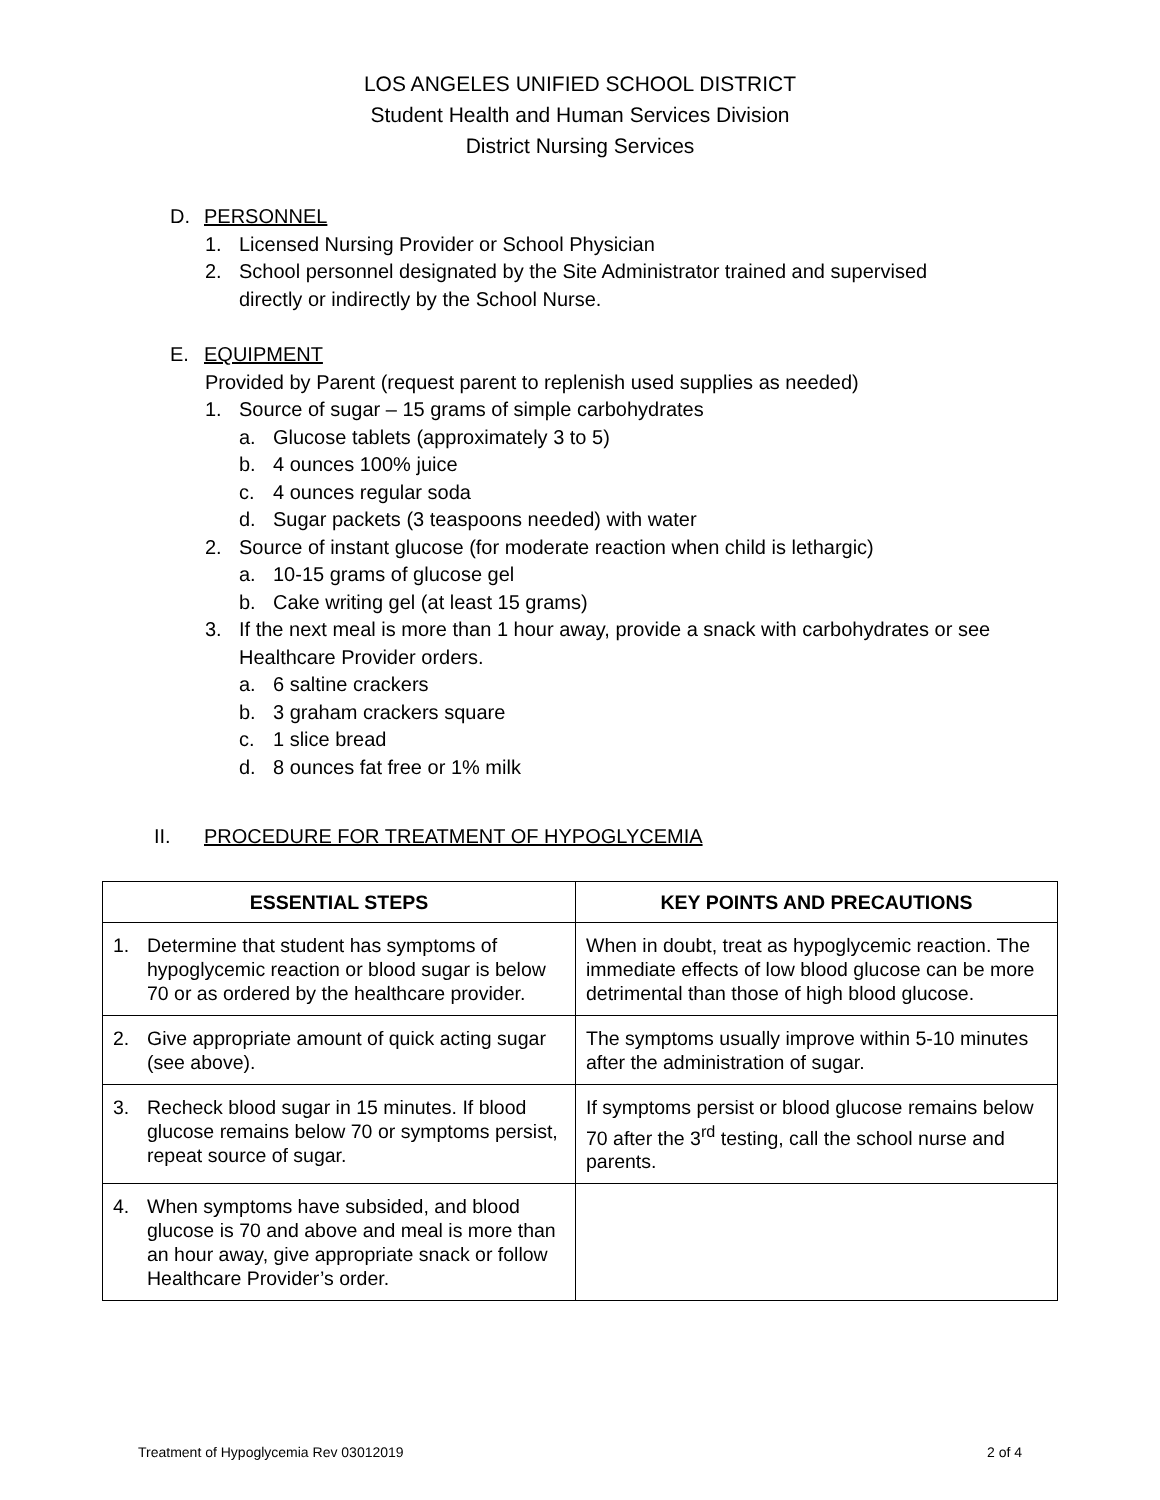LOS ANGELES UNIFIED SCHOOL DISTRICT
Student Health and Human Services Division
District Nursing Services
D. PERSONNEL
1. Licensed Nursing Provider or School Physician
2. School personnel designated by the Site Administrator trained and supervised
directly or indirectly by the School Nurse.
E. EQUIPMENT
Provided by Parent (request parent to replenish used supplies as needed)
1. Source of sugar – 15 grams of simple carbohydrates
a. Glucose tablets (approximately 3 to 5)
b. 4 ounces 100% juice
c. 4 ounces regular soda
d. Sugar packets (3 teaspoons needed) with water
2. Source of instant glucose (for moderate reaction when child is lethargic)
a. 10-15 grams of glucose gel
b. Cake writing gel (at least 15 grams)
3. If the next meal is more than 1 hour away, provide a snack with carbohydrates or see
Healthcare Provider orders.
a. 6 saltine crackers
b. 3 graham crackers square
c. 1 slice bread
d. 8 ounces fat free or 1% milk
II. PROCEDURE FOR TREATMENT OF HYPOGLYCEMIA
| ESSENTIAL STEPS | KEY POINTS AND PRECAUTIONS |
| --- | --- |
| 1. Determine that student has symptoms of hypoglycemic reaction or blood sugar is below 70 or as ordered by the healthcare provider. | When in doubt, treat as hypoglycemic reaction. The immediate effects of low blood glucose can be more detrimental than those of high blood glucose. |
| 2. Give appropriate amount of quick acting sugar (see above). | The symptoms usually improve within 5-10 minutes after the administration of sugar. |
| 3. Recheck blood sugar in 15 minutes. If blood glucose remains below 70 or symptoms persist, repeat source of sugar. | If symptoms persist or blood glucose remains below 70 after the 3<sup>rd</sup> testing, call the school nurse and parents. |
| 4. When symptoms have subsided, and blood glucose is 70 and above and meal is more than an hour away, give appropriate snack or follow Healthcare Provider’s order. | |
Treatment of Hypoglycemia Rev 03012019 2 of 4